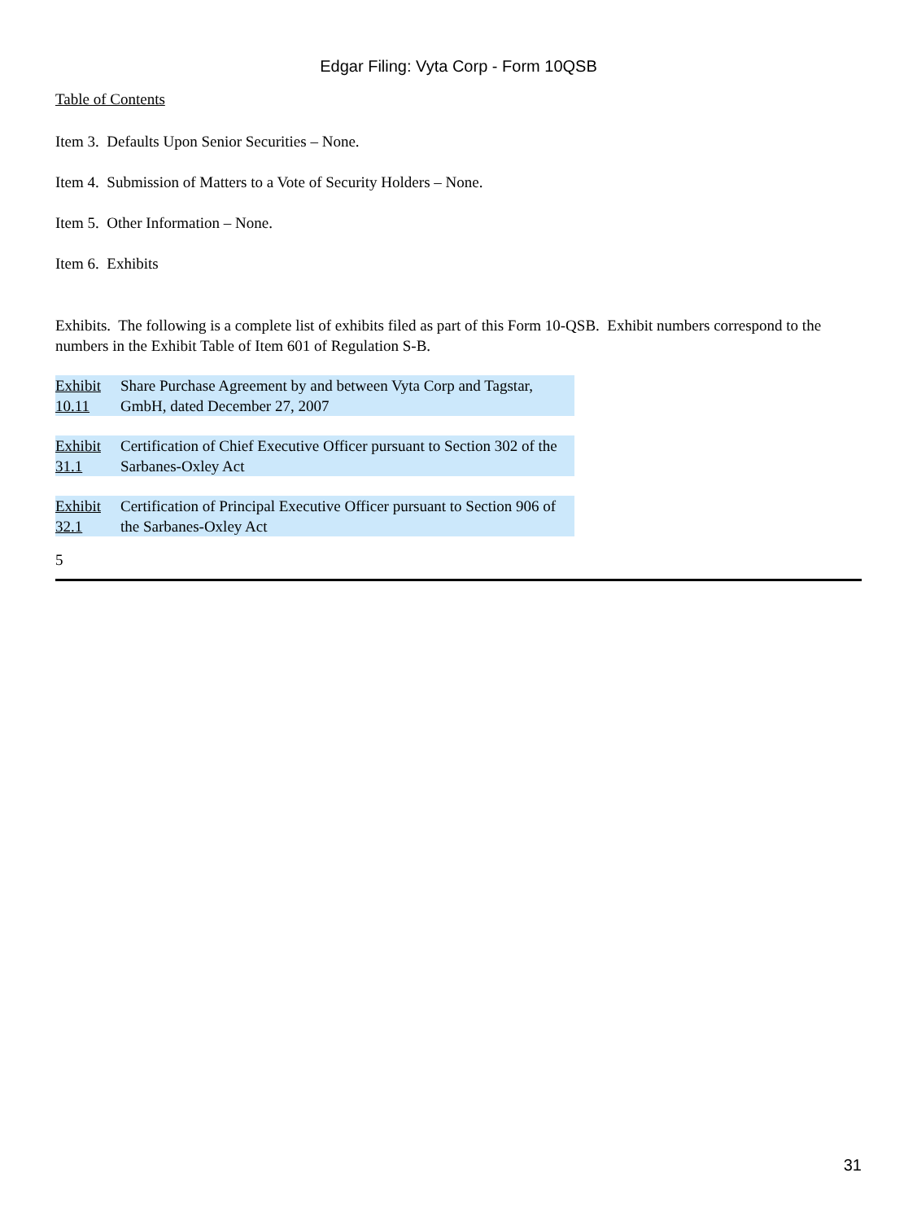Edgar Filing: Vyta Corp - Form 10QSB
Table of Contents
Item 3. Defaults Upon Senior Securities – None.
Item 4. Submission of Matters to a Vote of Security Holders – None.
Item 5. Other Information – None.
Item 6. Exhibits
Exhibits. The following is a complete list of exhibits filed as part of this Form 10-QSB. Exhibit numbers correspond to the numbers in the Exhibit Table of Item 601 of Regulation S-B.
| Exhibit 10.11 | Share Purchase Agreement by and between Vyta Corp and Tagstar, GmbH, dated December 27, 2007 |
| Exhibit 31.1 | Certification of Chief Executive Officer pursuant to Section 302 of the Sarbanes-Oxley Act |
| Exhibit 32.1 | Certification of Principal Executive Officer pursuant to Section 906 of the Sarbanes-Oxley Act |
5
31